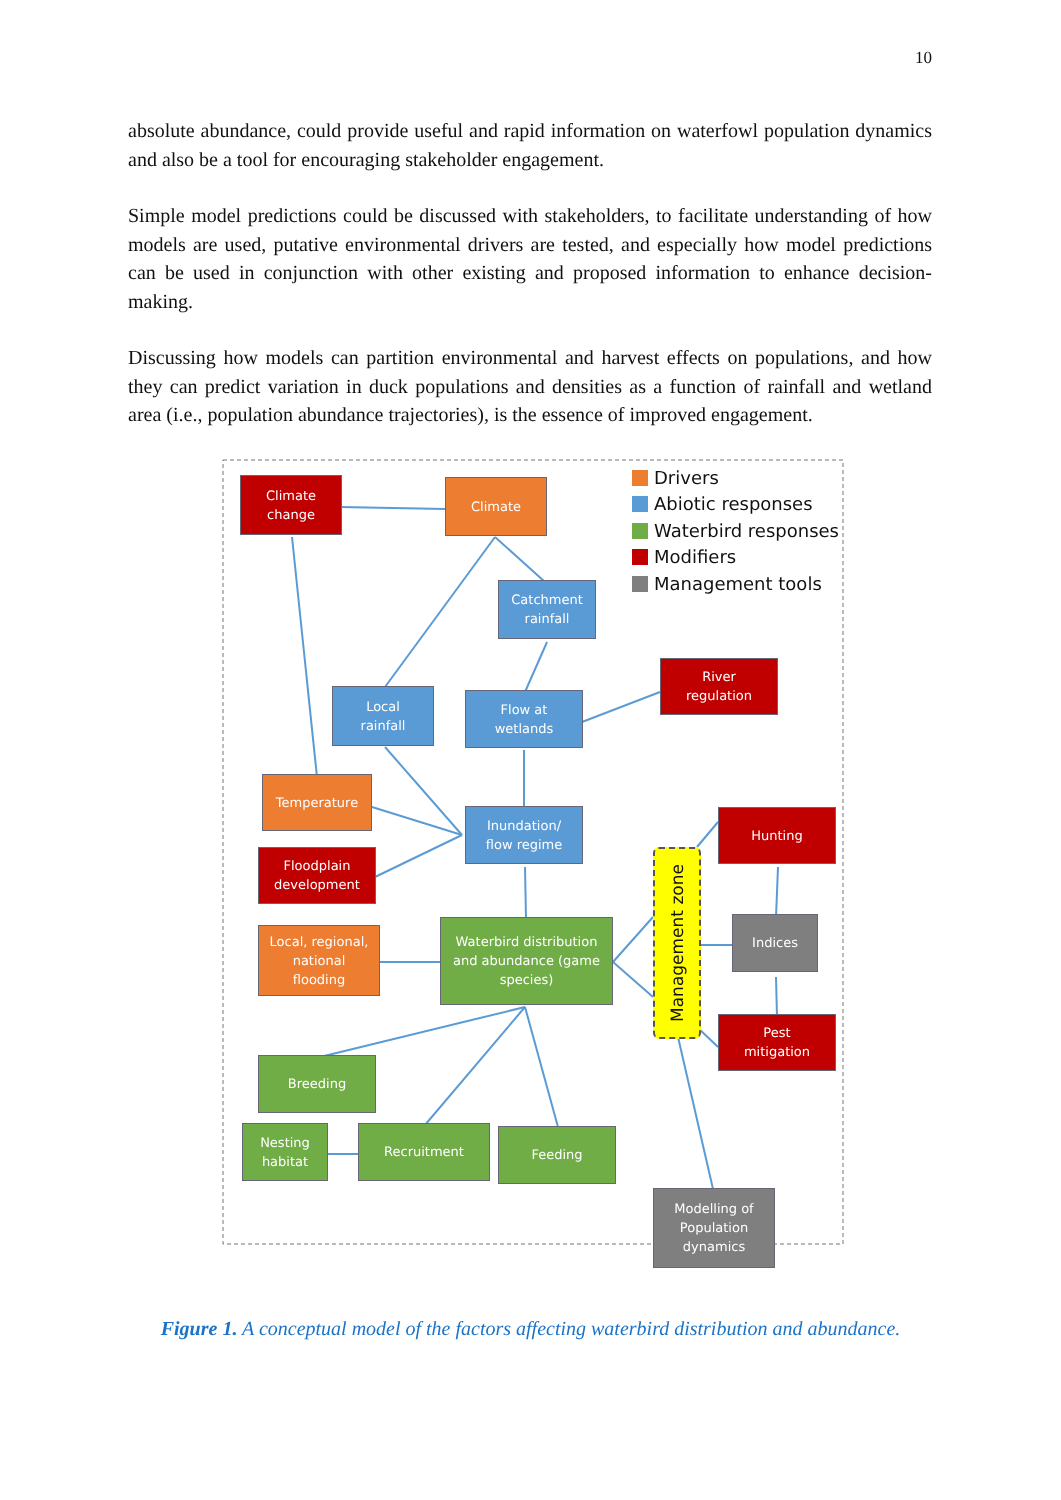10
absolute abundance, could provide useful and rapid information on waterfowl population dynamics and also be a tool for encouraging stakeholder engagement.
Simple model predictions could be discussed with stakeholders, to facilitate understanding of how models are used, putative environmental drivers are tested, and especially how model predictions can be used in conjunction with other existing and proposed information to enhance decision-making.
Discussing how models can partition environmental and harvest effects on populations, and how they can predict variation in duck populations and densities as a function of rainfall and wetland area (i.e., population abundance trajectories), is the essence of improved engagement.
Climate
change
Climate
Drivers
Abiotic responses
Waterbird responses
Modifiers
Management tools
Catchment
rainfall
River
regulation
Local
rainfall
Flow at
wetlands
Temperature
Inundation/
flow regime
Hunting
Management zone
Floodplain
development
Indices
Local, regional,
national
flooding
Waterbird distribution
and abundance (game
species)
Pest
mitigation
Breeding
Nesting
habitat
Recruitment Feeding
Modelling of
Population
dynamics
Figure 1. A conceptual model of the factors affecting waterbird distribution and abundance.